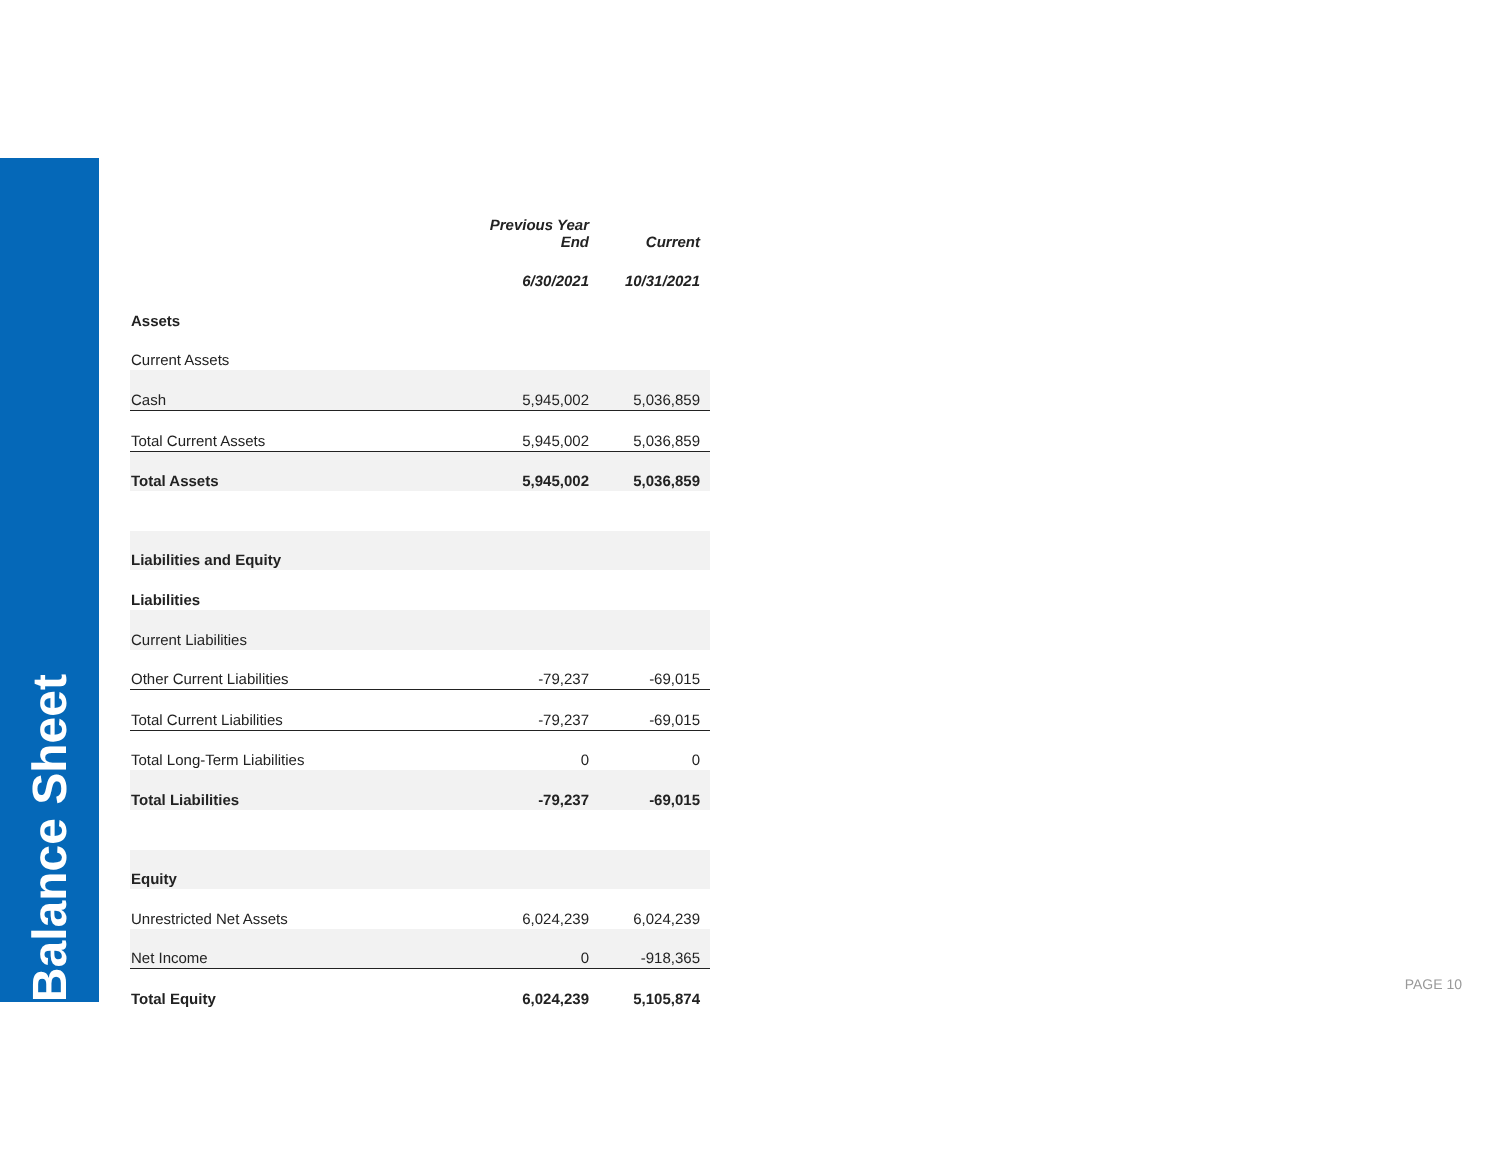Balance Sheet
| | Previous Year End | Current |
| --- | --- | --- |
| | 6/30/2021 | 10/31/2021 |
| Assets | | |
| Current Assets | | |
| Cash | 5,945,002 | 5,036,859 |
| Total Current Assets | 5,945,002 | 5,036,859 |
| Total Assets | 5,945,002 | 5,036,859 |
| Liabilities and Equity | | |
| Liabilities | | |
| Current Liabilities | | |
| Other Current Liabilities | -79,237 | -69,015 |
| Total Current Liabilities | -79,237 | -69,015 |
| Total Long-Term Liabilities | 0 | 0 |
| Total Liabilities | -79,237 | -69,015 |
| Equity | | |
| Unrestricted Net Assets | 6,024,239 | 6,024,239 |
| Net Income | 0 | -918,365 |
| Total Equity | 6,024,239 | 5,105,874 |
PAGE 10